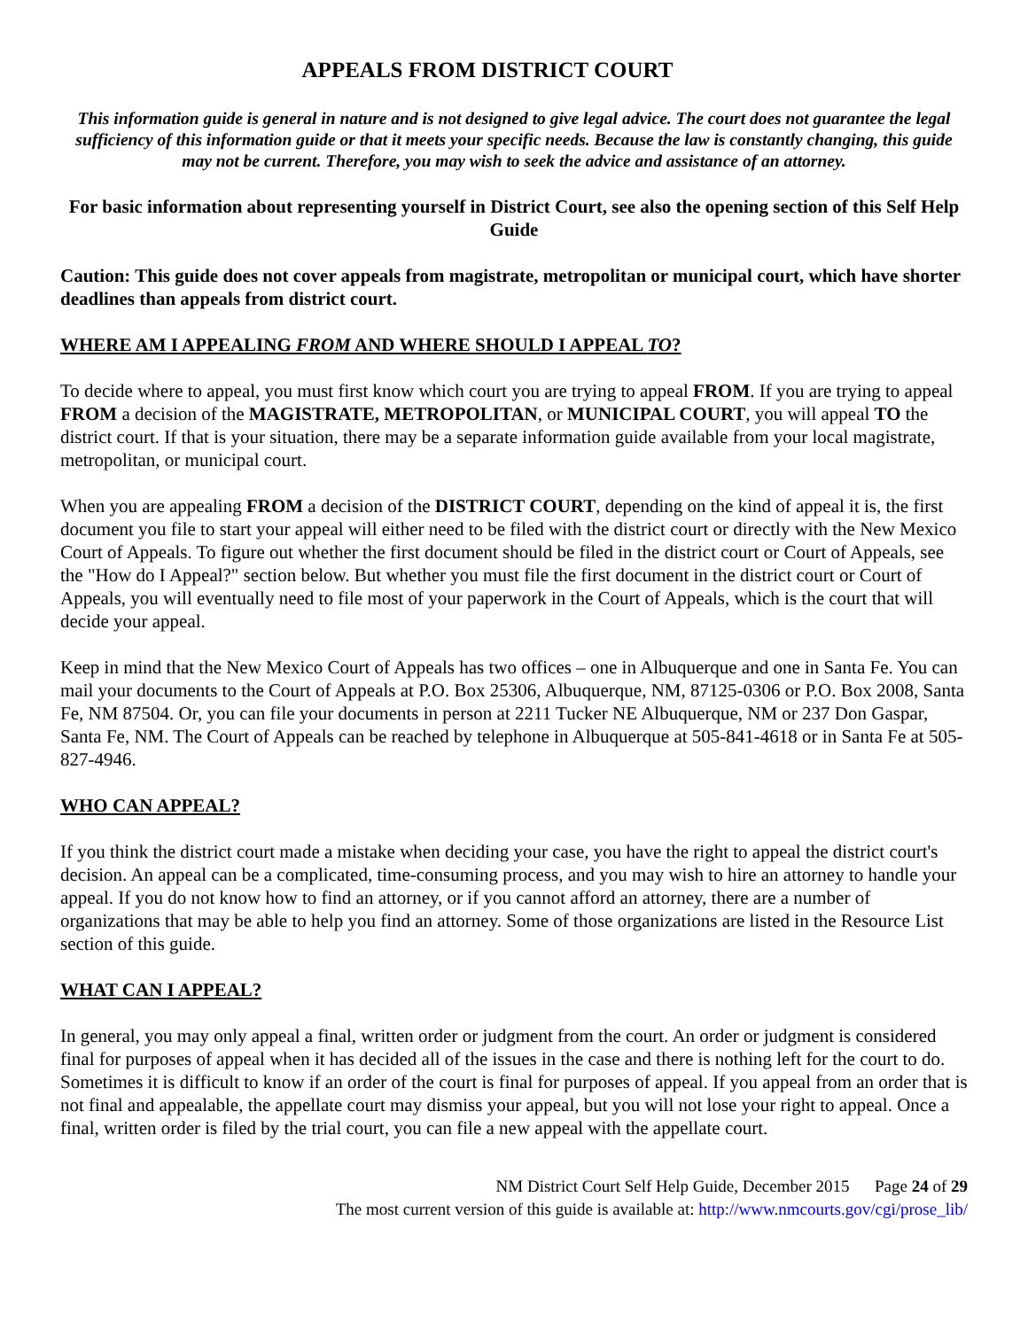APPEALS FROM DISTRICT COURT
This information guide is general in nature and is not designed to give legal advice. The court does not guarantee the legal sufficiency of this information guide or that it meets your specific needs. Because the law is constantly changing, this guide may not be current. Therefore, you may wish to seek the advice and assistance of an attorney.
For basic information about representing yourself in District Court, see also the opening section of this Self Help Guide
Caution: This guide does not cover appeals from magistrate, metropolitan or municipal court, which have shorter deadlines than appeals from district court.
WHERE AM I APPEALING FROM AND WHERE SHOULD I APPEAL TO?
To decide where to appeal, you must first know which court you are trying to appeal FROM. If you are trying to appeal FROM a decision of the MAGISTRATE, METROPOLITAN, or MUNICIPAL COURT, you will appeal TO the district court. If that is your situation, there may be a separate information guide available from your local magistrate, metropolitan, or municipal court.
When you are appealing FROM a decision of the DISTRICT COURT, depending on the kind of appeal it is, the first document you file to start your appeal will either need to be filed with the district court or directly with the New Mexico Court of Appeals. To figure out whether the first document should be filed in the district court or Court of Appeals, see the "How do I Appeal?" section below. But whether you must file the first document in the district court or Court of Appeals, you will eventually need to file most of your paperwork in the Court of Appeals, which is the court that will decide your appeal.
Keep in mind that the New Mexico Court of Appeals has two offices – one in Albuquerque and one in Santa Fe. You can mail your documents to the Court of Appeals at P.O. Box 25306, Albuquerque, NM, 87125-0306 or P.O. Box 2008, Santa Fe, NM 87504. Or, you can file your documents in person at 2211 Tucker NE Albuquerque, NM or 237 Don Gaspar, Santa Fe, NM. The Court of Appeals can be reached by telephone in Albuquerque at 505-841-4618 or in Santa Fe at 505-827-4946.
WHO CAN APPEAL?
If you think the district court made a mistake when deciding your case, you have the right to appeal the district court's decision. An appeal can be a complicated, time-consuming process, and you may wish to hire an attorney to handle your appeal. If you do not know how to find an attorney, or if you cannot afford an attorney, there are a number of organizations that may be able to help you find an attorney. Some of those organizations are listed in the Resource List section of this guide.
WHAT CAN I APPEAL?
In general, you may only appeal a final, written order or judgment from the court. An order or judgment is considered final for purposes of appeal when it has decided all of the issues in the case and there is nothing left for the court to do. Sometimes it is difficult to know if an order of the court is final for purposes of appeal. If you appeal from an order that is not final and appealable, the appellate court may dismiss your appeal, but you will not lose your right to appeal. Once a final, written order is filed by the trial court, you can file a new appeal with the appellate court.
NM District Court Self Help Guide, December 2015 Page 24 of 29
The most current version of this guide is available at: http://www.nmcourts.gov/cgi/prose_lib/